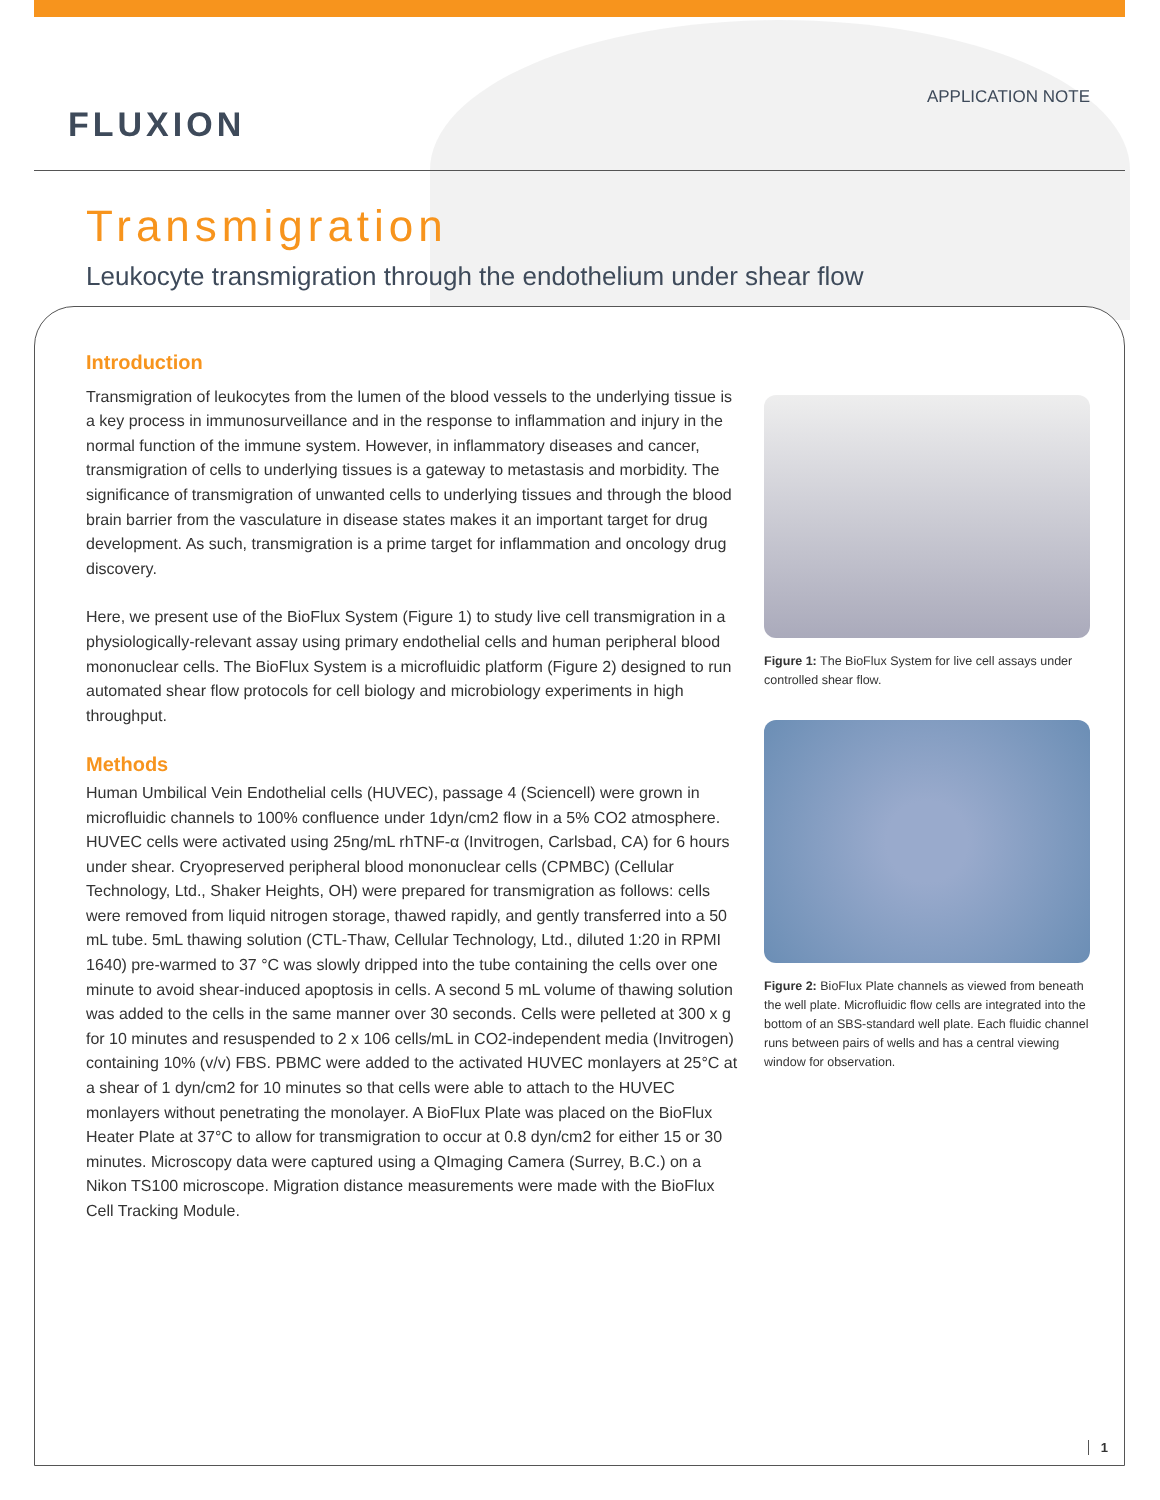FLUXION
APPLICATION NOTE
Transmigration
Leukocyte transmigration through the endothelium under shear flow
Introduction
Transmigration of leukocytes from the lumen of the blood vessels to the underlying tissue is a key process in immunosurveillance and in the response to inflammation and injury in the normal function of the immune system. However, in inflammatory diseases and cancer, transmigration of cells to underlying tissues is a gateway to metastasis and morbidity. The significance of transmigration of unwanted cells to underlying tissues and through the blood brain barrier from the vasculature in disease states makes it an important target for drug development. As such, transmigration is a prime target for inflammation and oncology drug discovery.
Here, we present use of the BioFlux System (Figure 1) to study live cell transmigration in a physiologically-relevant assay using primary endothelial cells and human peripheral blood mononuclear cells. The BioFlux System is a microfluidic platform (Figure 2) designed to run automated shear flow protocols for cell biology and microbiology experiments in high throughput.
Methods
Human Umbilical Vein Endothelial cells (HUVEC), passage 4 (Sciencell) were grown in microfluidic channels to 100% confluence under 1dyn/cm2 flow in a 5% CO2 atmosphere. HUVEC cells were activated using 25ng/mL rhTNF-α (Invitrogen, Carlsbad, CA) for 6 hours under shear. Cryopreserved peripheral blood mononuclear cells (CPMBC) (Cellular Technology, Ltd., Shaker Heights, OH) were prepared for transmigration as follows: cells were removed from liquid nitrogen storage, thawed rapidly, and gently transferred into a 50 mL tube. 5mL thawing solution (CTL-Thaw, Cellular Technology, Ltd., diluted 1:20 in RPMI 1640) pre-warmed to 37 °C was slowly dripped into the tube containing the cells over one minute to avoid shear-induced apoptosis in cells. A second 5 mL volume of thawing solution was added to the cells in the same manner over 30 seconds. Cells were pelleted at 300 x g for 10 minutes and resuspended to 2 x 106 cells/mL in CO2-independent media (Invitrogen) containing 10% (v/v) FBS. PBMC were added to the activated HUVEC monlayers at 25°C at a shear of 1 dyn/cm2 for 10 minutes so that cells were able to attach to the HUVEC monlayers without penetrating the monolayer. A BioFlux Plate was placed on the BioFlux Heater Plate at 37°C to allow for transmigration to occur at 0.8 dyn/cm2 for either 15 or 30 minutes. Microscopy data were captured using a QImaging Camera (Surrey, B.C.) on a Nikon TS100 microscope. Migration distance measurements were made with the BioFlux Cell Tracking Module.
Figure 1: The BioFlux System for live cell assays under controlled shear flow.
Figure 2: BioFlux Plate channels as viewed from beneath the well plate. Microfluidic flow cells are integrated into the bottom of an SBS-standard well plate. Each fluidic channel runs between pairs of wells and has a central viewing window for observation.
1